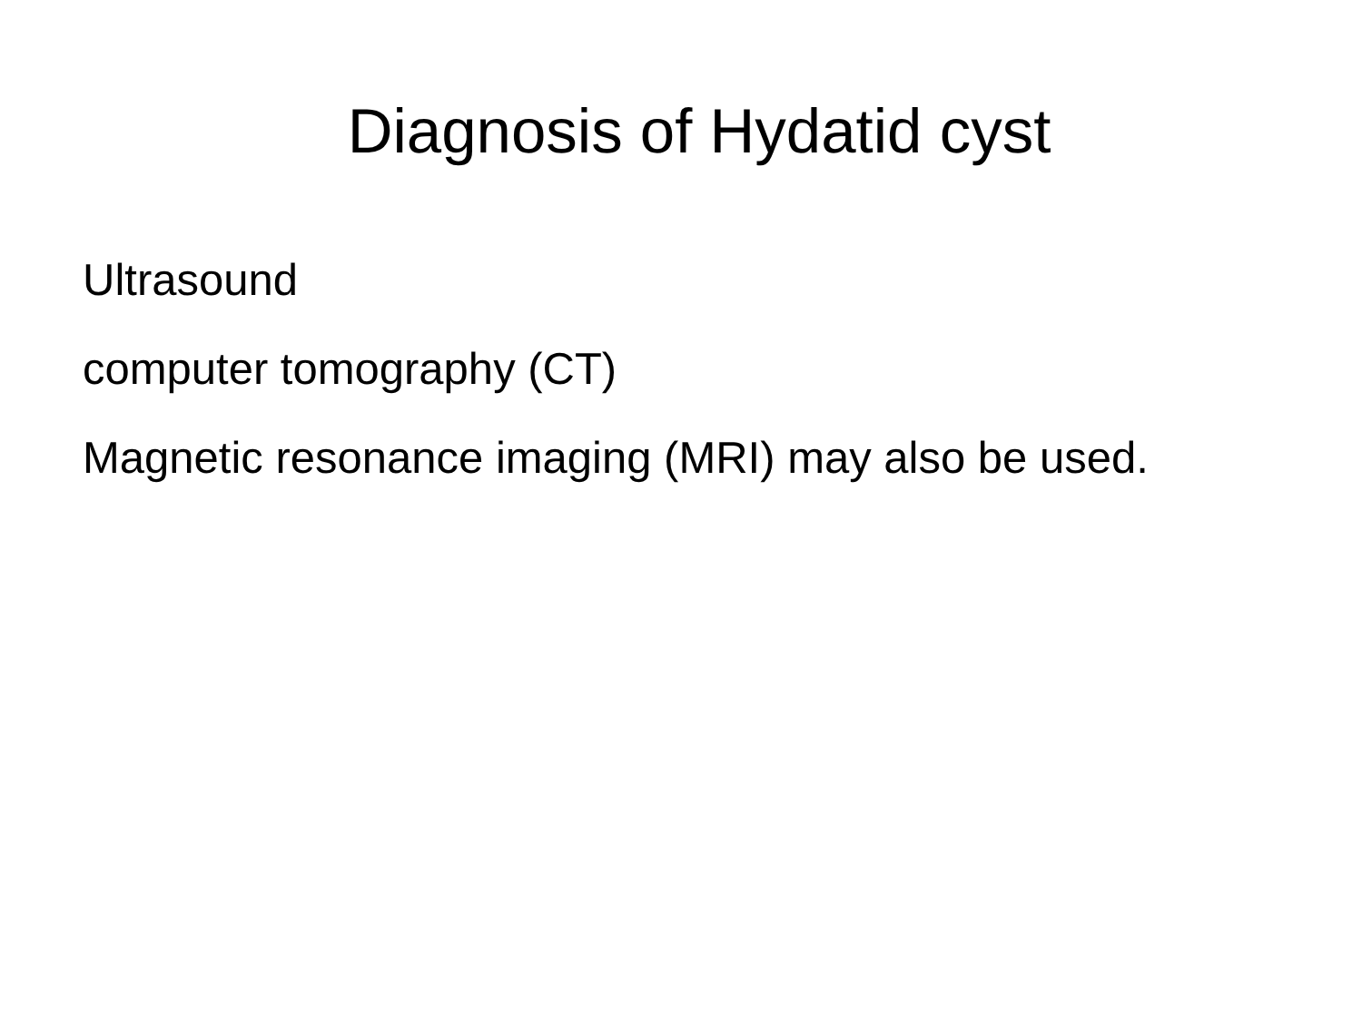Diagnosis of Hydatid cyst
Ultrasound
computer tomography (CT)
Magnetic resonance imaging (MRI) may also be used.